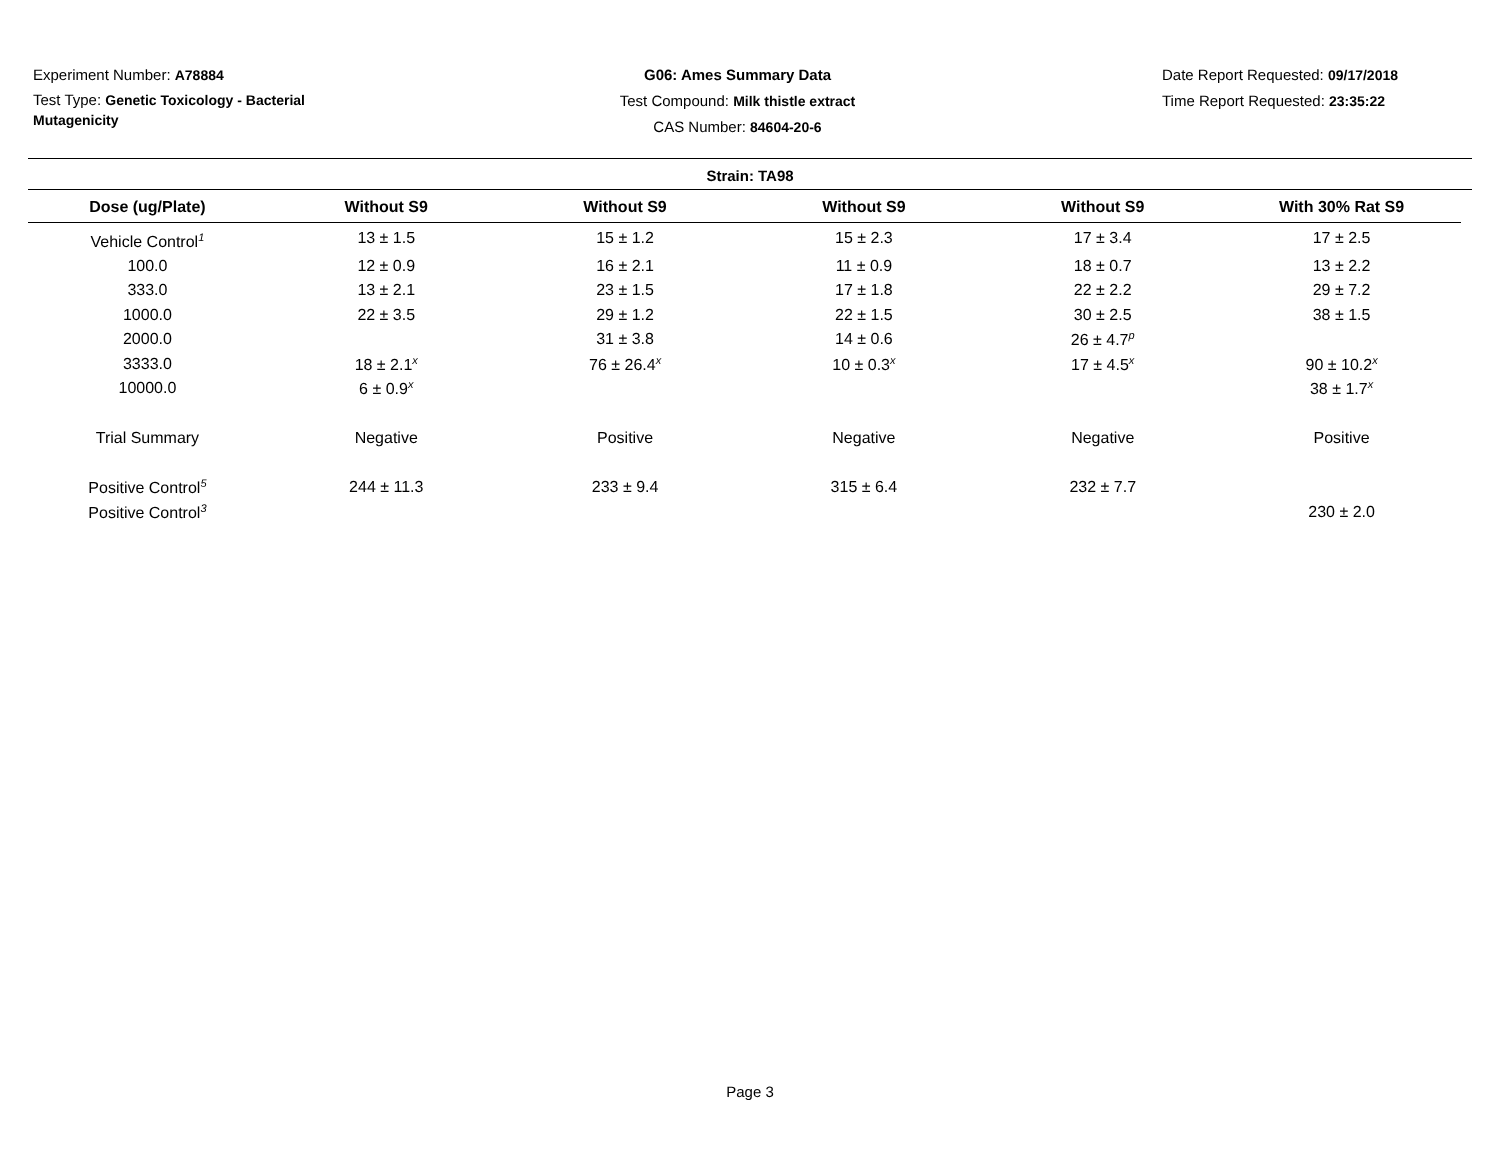Experiment Number: A78884
Test Type: Genetic Toxicology - Bacterial Mutagenicity
G06: Ames Summary Data
Test Compound: Milk thistle extract
CAS Number: 84604-20-6
Date Report Requested: 09/17/2018
Time Report Requested: 23:35:22
Strain: TA98
| Dose (ug/Plate) | Without S9 | Without S9 | Without S9 | Without S9 | With 30% Rat S9 |
| --- | --- | --- | --- | --- | --- |
| Vehicle Control<sup>1</sup> | 13 ± 1.5 | 15 ± 1.2 | 15 ± 2.3 | 17 ± 3.4 | 17 ± 2.5 |
| 100.0 | 12 ± 0.9 | 16 ± 2.1 | 11 ± 0.9 | 18 ± 0.7 | 13 ± 2.2 |
| 333.0 | 13 ± 2.1 | 23 ± 1.5 | 17 ± 1.8 | 22 ± 2.2 | 29 ± 7.2 |
| 1000.0 | 22 ± 3.5 | 29 ± 1.2 | 22 ± 1.5 | 30 ± 2.5 | 38 ± 1.5 |
| 2000.0 | | 31 ± 3.8 | 14 ± 0.6 | 26 ± 4.7<sup>p</sup> | |
| 3333.0 | 18 ± 2.1<sup>x</sup> | 76 ± 26.4<sup>x</sup> | 10 ± 0.3<sup>x</sup> | 17 ± 4.5<sup>x</sup> | 90 ± 10.2<sup>x</sup> |
| 10000.0 | 6 ± 0.9<sup>x</sup> | | | | 38 ± 1.7<sup>x</sup> |
| Trial Summary | Negative | Positive | Negative | Negative | Positive |
| Positive Control<sup>5</sup> | 244 ± 11.3 | 233 ± 9.4 | 315 ± 6.4 | 232 ± 7.7 | |
| Positive Control<sup>3</sup> | | | | | 230 ± 2.0 |
Page 3